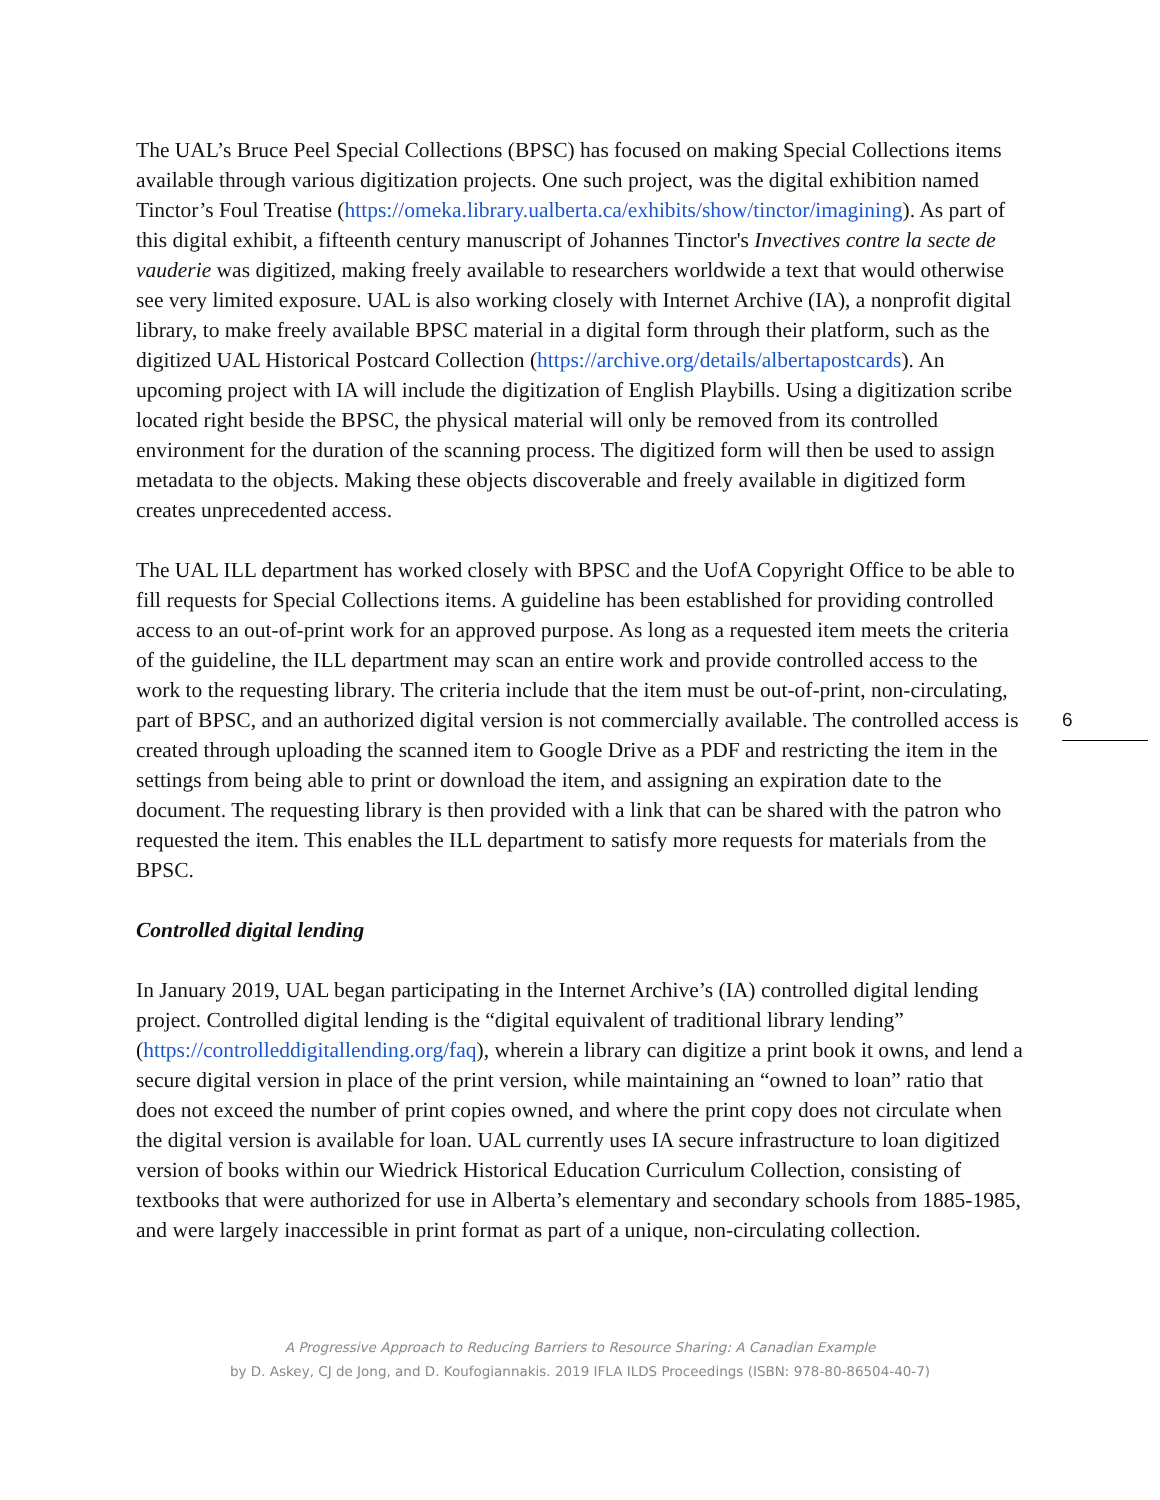The UAL’s Bruce Peel Special Collections (BPSC) has focused on making Special Collections items available through various digitization projects. One such project, was the digital exhibition named Tinctor’s Foul Treatise (https://omeka.library.ualberta.ca/exhibits/show/tinctor/imagining). As part of this digital exhibit, a fifteenth century manuscript of Johannes Tinctor's Invectives contre la secte de vauderie was digitized, making freely available to researchers worldwide a text that would otherwise see very limited exposure. UAL is also working closely with Internet Archive (IA), a nonprofit digital library, to make freely available BPSC material in a digital form through their platform, such as the digitized UAL Historical Postcard Collection (https://archive.org/details/albertapostcards). An upcoming project with IA will include the digitization of English Playbills. Using a digitization scribe located right beside the BPSC, the physical material will only be removed from its controlled environment for the duration of the scanning process. The digitized form will then be used to assign metadata to the objects. Making these objects discoverable and freely available in digitized form creates unprecedented access.
The UAL ILL department has worked closely with BPSC and the UofA Copyright Office to be able to fill requests for Special Collections items. A guideline has been established for providing controlled access to an out-of-print work for an approved purpose. As long as a requested item meets the criteria of the guideline, the ILL department may scan an entire work and provide controlled access to the work to the requesting library. The criteria include that the item must be out-of-print, non-circulating, part of BPSC, and an authorized digital version is not commercially available. The controlled access is created through uploading the scanned item to Google Drive as a PDF and restricting the item in the settings from being able to print or download the item, and assigning an expiration date to the document. The requesting library is then provided with a link that can be shared with the patron who requested the item. This enables the ILL department to satisfy more requests for materials from the BPSC.
Controlled digital lending
In January 2019, UAL began participating in the Internet Archive’s (IA) controlled digital lending project. Controlled digital lending is the “digital equivalent of traditional library lending” (https://controlleddigitallending.org/faq), wherein a library can digitize a print book it owns, and lend a secure digital version in place of the print version, while maintaining an “owned to loan” ratio that does not exceed the number of print copies owned, and where the print copy does not circulate when the digital version is available for loan. UAL currently uses IA secure infrastructure to loan digitized version of books within our Wiedrick Historical Education Curriculum Collection, consisting of textbooks that were authorized for use in Alberta’s elementary and secondary schools from 1885-1985, and were largely inaccessible in print format as part of a unique, non-circulating collection.
6
A Progressive Approach to Reducing Barriers to Resource Sharing: A Canadian Example
by D. Askey, CJ de Jong, and D. Koufogiannakis. 2019 IFLA ILDS Proceedings (ISBN: 978-80-86504-40-7)